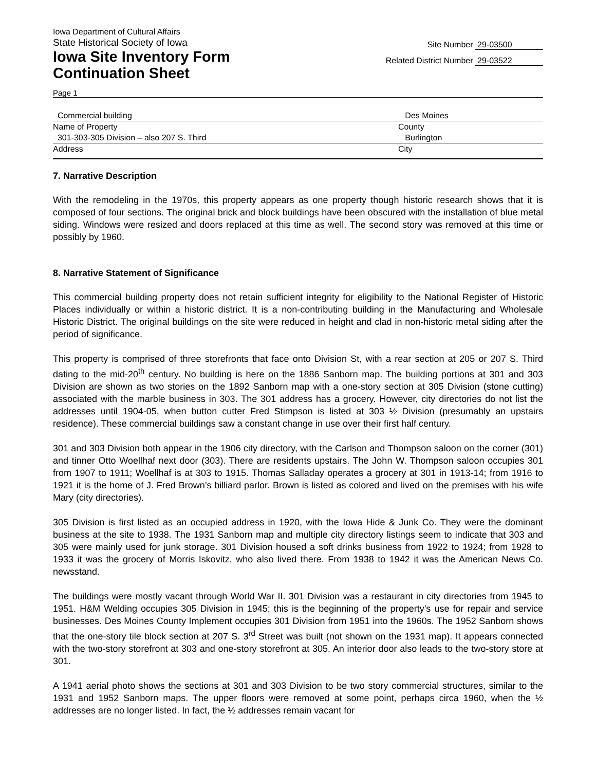Iowa Department of Cultural Affairs
State Historical Society of Iowa
Iowa Site Inventory Form
Continuation Sheet
Site Number 29-03500
Related District Number 29-03522
Page 1
Commercial building Des Moines
Name of Property County
301-303-305 Division – also 207 S. Third Burlington
Address City
7. Narrative Description
With the remodeling in the 1970s, this property appears as one property though historic research shows that it is composed of four sections. The original brick and block buildings have been obscured with the installation of blue metal siding. Windows were resized and doors replaced at this time as well. The second story was removed at this time or possibly by 1960.
8. Narrative Statement of Significance
This commercial building property does not retain sufficient integrity for eligibility to the National Register of Historic Places individually or within a historic district. It is a non-contributing building in the Manufacturing and Wholesale Historic District. The original buildings on the site were reduced in height and clad in non-historic metal siding after the period of significance.
This property is comprised of three storefronts that face onto Division St, with a rear section at 205 or 207 S. Third dating to the mid-20<sup>th</sup> century. No building is here on the 1886 Sanborn map. The building portions at 301 and 303 Division are shown as two stories on the 1892 Sanborn map with a one-story section at 305 Division (stone cutting) associated with the marble business in 303. The 301 address has a grocery. However, city directories do not list the addresses until 1904-05, when button cutter Fred Stimpson is listed at 303 ½ Division (presumably an upstairs residence). These commercial buildings saw a constant change in use over their first half century.
301 and 303 Division both appear in the 1906 city directory, with the Carlson and Thompson saloon on the corner (301) and tinner Otto Woellhaf next door (303). There are residents upstairs. The John W. Thompson saloon occupies 301 from 1907 to 1911; Woellhaf is at 303 to 1915. Thomas Salladay operates a grocery at 301 in 1913-14; from 1916 to 1921 it is the home of J. Fred Brown’s billiard parlor. Brown is listed as colored and lived on the premises with his wife Mary (city directories).
305 Division is first listed as an occupied address in 1920, with the Iowa Hide & Junk Co. They were the dominant business at the site to 1938. The 1931 Sanborn map and multiple city directory listings seem to indicate that 303 and 305 were mainly used for junk storage. 301 Division housed a soft drinks business from 1922 to 1924; from 1928 to 1933 it was the grocery of Morris Iskovitz, who also lived there. From 1938 to 1942 it was the American News Co. newsstand.
The buildings were mostly vacant through World War II. 301 Division was a restaurant in city directories from 1945 to 1951. H&M Welding occupies 305 Division in 1945; this is the beginning of the property’s use for repair and service businesses. Des Moines County Implement occupies 301 Division from 1951 into the 1960s. The 1952 Sanborn shows that the one-story tile block section at 207 S. 3<sup>rd</sup> Street was built (not shown on the 1931 map). It appears connected with the two-story storefront at 303 and one-story storefront at 305. An interior door also leads to the two-story store at 301.
A 1941 aerial photo shows the sections at 301 and 303 Division to be two story commercial structures, similar to the 1931 and 1952 Sanborn maps. The upper floors were removed at some point, perhaps circa 1960, when the ½ addresses are no longer listed. In fact, the ½ addresses remain vacant for